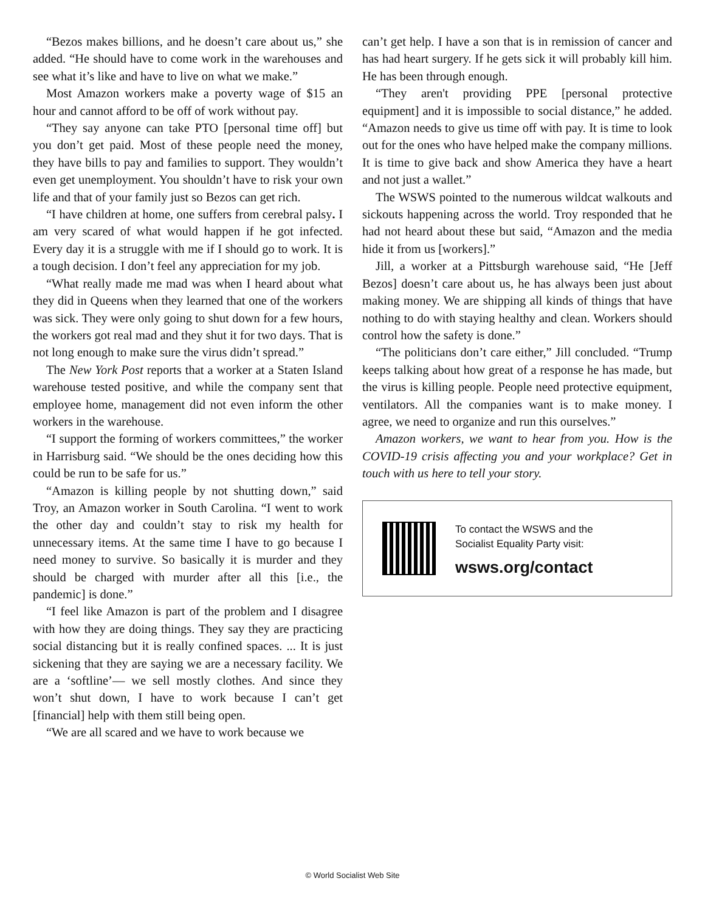“Bezos makes billions, and he doesn’t care about us,” she added. “He should have to come work in the warehouses and see what it’s like and have to live on what we make.”
Most Amazon workers make a poverty wage of $15 an hour and cannot afford to be off of work without pay.
“They say anyone can take PTO [personal time off] but you don’t get paid. Most of these people need the money, they have bills to pay and families to support. They wouldn’t even get unemployment. You shouldn’t have to risk your own life and that of your family just so Bezos can get rich.
“I have children at home, one suffers from cerebral palsy. I am very scared of what would happen if he got infected. Every day it is a struggle with me if I should go to work. It is a tough decision. I don’t feel any appreciation for my job.
“What really made me mad was when I heard about what they did in Queens when they learned that one of the workers was sick. They were only going to shut down for a few hours, the workers got real mad and they shut it for two days. That is not long enough to make sure the virus didn’t spread.”
The New York Post reports that a worker at a Staten Island warehouse tested positive, and while the company sent that employee home, management did not even inform the other workers in the warehouse.
“I support the forming of workers committees,” the worker in Harrisburg said. “We should be the ones deciding how this could be run to be safe for us.”
“Amazon is killing people by not shutting down,” said Troy, an Amazon worker in South Carolina. “I went to work the other day and couldn’t stay to risk my health for unnecessary items. At the same time I have to go because I need money to survive. So basically it is murder and they should be charged with murder after all this [i.e., the pandemic] is done.”
“I feel like Amazon is part of the problem and I disagree with how they are doing things. They say they are practicing social distancing but it is really confined spaces. ... It is just sickening that they are saying we are a necessary facility. We are a ‘softline’— we sell mostly clothes. And since they won’t shut down, I have to work because I can’t get [financial] help with them still being open.
“We are all scared and we have to work because we
can’t get help. I have a son that is in remission of cancer and has had heart surgery. If he gets sick it will probably kill him. He has been through enough.
“They aren't providing PPE [personal protective equipment] and it is impossible to social distance,” he added. “Amazon needs to give us time off with pay. It is time to look out for the ones who have helped make the company millions. It is time to give back and show America they have a heart and not just a wallet.”
The WSWS pointed to the numerous wildcat walkouts and sickouts happening across the world. Troy responded that he had not heard about these but said, “Amazon and the media hide it from us [workers].”
Jill, a worker at a Pittsburgh warehouse said, “He [Jeff Bezos] doesn’t care about us, he has always been just about making money. We are shipping all kinds of things that have nothing to do with staying healthy and clean. Workers should control how the safety is done.”
“The politicians don’t care either,” Jill concluded. “Trump keeps talking about how great of a response he has made, but the virus is killing people. People need protective equipment, ventilators. All the companies want is to make money. I agree, we need to organize and run this ourselves.”
Amazon workers, we want to hear from you. How is the COVID-19 crisis affecting you and your workplace? Get in touch with us here to tell your story.
To contact the WSWS and the
Socialist Equality Party visit:
wsws.org/contact
© World Socialist Web Site